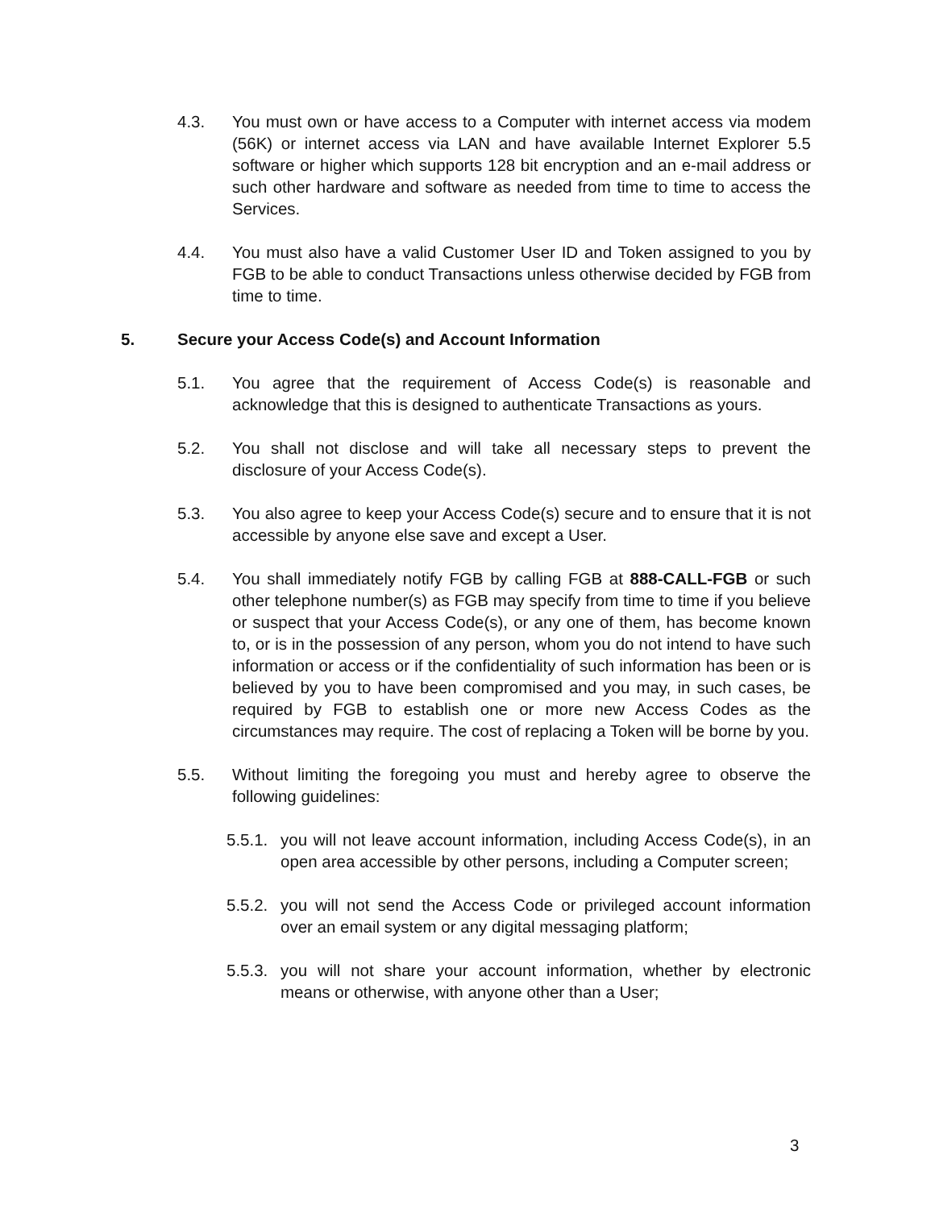4.3. You must own or have access to a Computer with internet access via modem (56K) or internet access via LAN and have available Internet Explorer 5.5 software or higher which supports 128 bit encryption and an e-mail address or such other hardware and software as needed from time to time to access the Services.
4.4. You must also have a valid Customer User ID and Token assigned to you by FGB to be able to conduct Transactions unless otherwise decided by FGB from time to time.
5. Secure your Access Code(s) and Account Information
5.1. You agree that the requirement of Access Code(s) is reasonable and acknowledge that this is designed to authenticate Transactions as yours.
5.2. You shall not disclose and will take all necessary steps to prevent the disclosure of your Access Code(s).
5.3. You also agree to keep your Access Code(s) secure and to ensure that it is not accessible by anyone else save and except a User.
5.4. You shall immediately notify FGB by calling FGB at 888-CALL-FGB or such other telephone number(s) as FGB may specify from time to time if you believe or suspect that your Access Code(s), or any one of them, has become known to, or is in the possession of any person, whom you do not intend to have such information or access or if the confidentiality of such information has been or is believed by you to have been compromised and you may, in such cases, be required by FGB to establish one or more new Access Codes as the circumstances may require. The cost of replacing a Token will be borne by you.
5.5. Without limiting the foregoing you must and hereby agree to observe the following guidelines:
5.5.1.
you will not leave account information, including Access Code(s), in an open area accessible by other persons, including a Computer screen;
5.5.2.
you will not send the Access Code or privileged account information over an email system or any digital messaging platform;
5.5.3.
you will not share your account information, whether by electronic means or otherwise, with anyone other than a User;
3